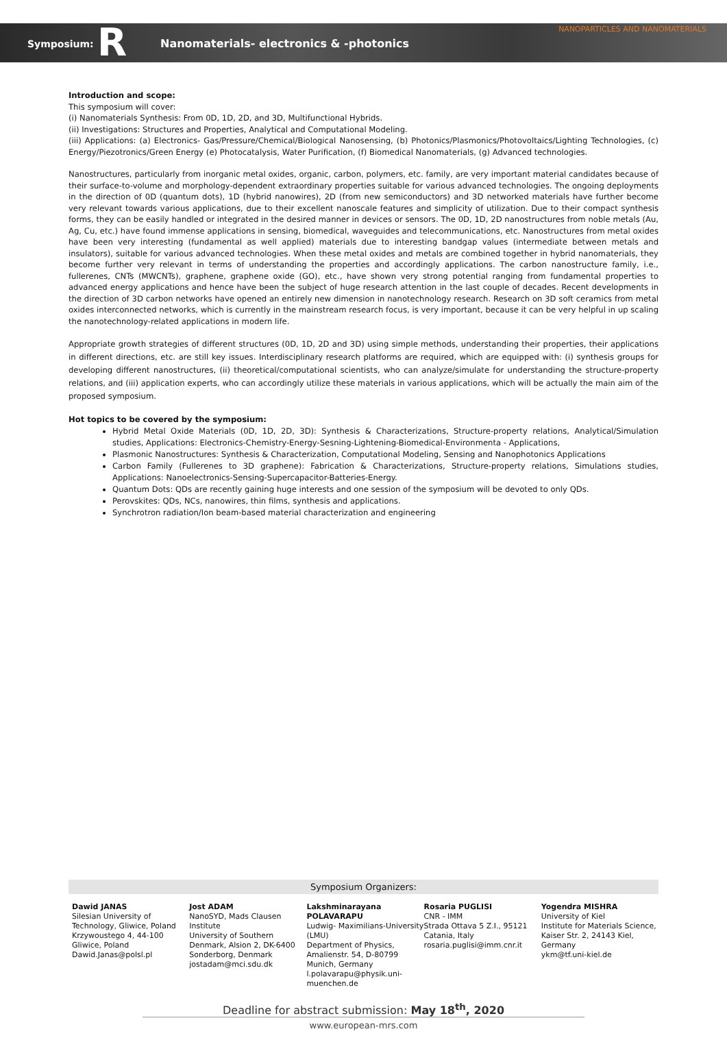NANOPARTICLES AND NANOMATERIALS
Symposium: R Nanomaterials- electronics & -photonics
Introduction and scope:
This symposium will cover:
(i) Nanomaterials Synthesis: From 0D, 1D, 2D, and 3D, Multifunctional Hybrids.
(ii) Investigations: Structures and Properties, Analytical and Computational Modeling.
(iii) Applications: (a) Electronics- Gas/Pressure/Chemical/Biological Nanosensing, (b) Photonics/Plasmonics/Photovoltaics/Lighting Technologies, (c) Energy/Piezotronics/Green Energy (e) Photocatalysis, Water Purification, (f) Biomedical Nanomaterials, (g) Advanced technologies.
Nanostructures, particularly from inorganic metal oxides, organic, carbon, polymers, etc. family, are very important material candidates because of their surface-to-volume and morphology-dependent extraordinary properties suitable for various advanced technologies. The ongoing deployments in the direction of 0D (quantum dots), 1D (hybrid nanowires), 2D (from new semiconductors) and 3D networked materials have further become very relevant towards various applications, due to their excellent nanoscale features and simplicity of utilization. Due to their compact synthesis forms, they can be easily handled or integrated in the desired manner in devices or sensors. The 0D, 1D, 2D nanostructures from noble metals (Au, Ag, Cu, etc.) have found immense applications in sensing, biomedical, waveguides and telecommunications, etc. Nanostructures from metal oxides have been very interesting (fundamental as well applied) materials due to interesting bandgap values (intermediate between metals and insulators), suitable for various advanced technologies. When these metal oxides and metals are combined together in hybrid nanomaterials, they become further very relevant in terms of understanding the properties and accordingly applications. The carbon nanostructure family, i.e., fullerenes, CNTs (MWCNTs), graphene, graphene oxide (GO), etc., have shown very strong potential ranging from fundamental properties to advanced energy applications and hence have been the subject of huge research attention in the last couple of decades. Recent developments in the direction of 3D carbon networks have opened an entirely new dimension in nanotechnology research. Research on 3D soft ceramics from metal oxides interconnected networks, which is currently in the mainstream research focus, is very important, because it can be very helpful in up scaling the nanotechnology-related applications in modern life.
Appropriate growth strategies of different structures (0D, 1D, 2D and 3D) using simple methods, understanding their properties, their applications in different directions, etc. are still key issues. Interdisciplinary research platforms are required, which are equipped with: (i) synthesis groups for developing different nanostructures, (ii) theoretical/computational scientists, who can analyze/simulate for understanding the structure-property relations, and (iii) application experts, who can accordingly utilize these materials in various applications, which will be actually the main aim of the proposed symposium.
Hot topics to be covered by the symposium:
Hybrid Metal Oxide Materials (0D, 1D, 2D, 3D): Synthesis & Characterizations, Structure-property relations, Analytical/Simulation studies, Applications: Electronics-Chemistry-Energy-Sesning-Lightening-Biomedical-Environmenta - Applications,
Plasmonic Nanostructures: Synthesis & Characterization, Computational Modeling, Sensing and Nanophotonics Applications
Carbon Family (Fullerenes to 3D graphene): Fabrication & Characterizations, Structure-property relations, Simulations studies, Applications: Nanoelectronics-Sensing-Supercapacitor-Batteries-Energy.
Quantum Dots: QDs are recently gaining huge interests and one session of the symposium will be devoted to only QDs.
Perovskites: QDs, NCs, nanowires, thin films, synthesis and applications.
Synchrotron radiation/Ion beam-based material characterization and engineering
Symposium Organizers:
Dawid JANAS
Silesian University of Technology, Gliwice, Poland Krzywoustego 4, 44-100 Gliwice, Poland
Dawid.Janas@polsl.pl
Jost ADAM
NanoSYD, Mads Clausen Institute
University of Southern Denmark, Alsion 2, DK-6400 Sonderborg, Denmark
jostadam@mci.sdu.dk
Lakshminarayana POLAVARAPU
Ludwig- Maximilians-University (LMU)
Department of Physics, Amalienstr. 54, D-80799 Munich, Germany
l.polavarapu@physik.uni-muenchen.de
Rosaria PUGLISI
CNR - IMM
Strada Ottava 5 Z.I., 95121 Catania, Italy
rosaria.puglisi@imm.cnr.it
Yogendra MISHRA
University of Kiel
Institute for Materials Science, Kaiser Str. 2, 24143 Kiel, Germany
ykm@tf.uni-kiel.de
Deadline for abstract submission: May 18<sup>th</sup>, 2020
www.european-mrs.com